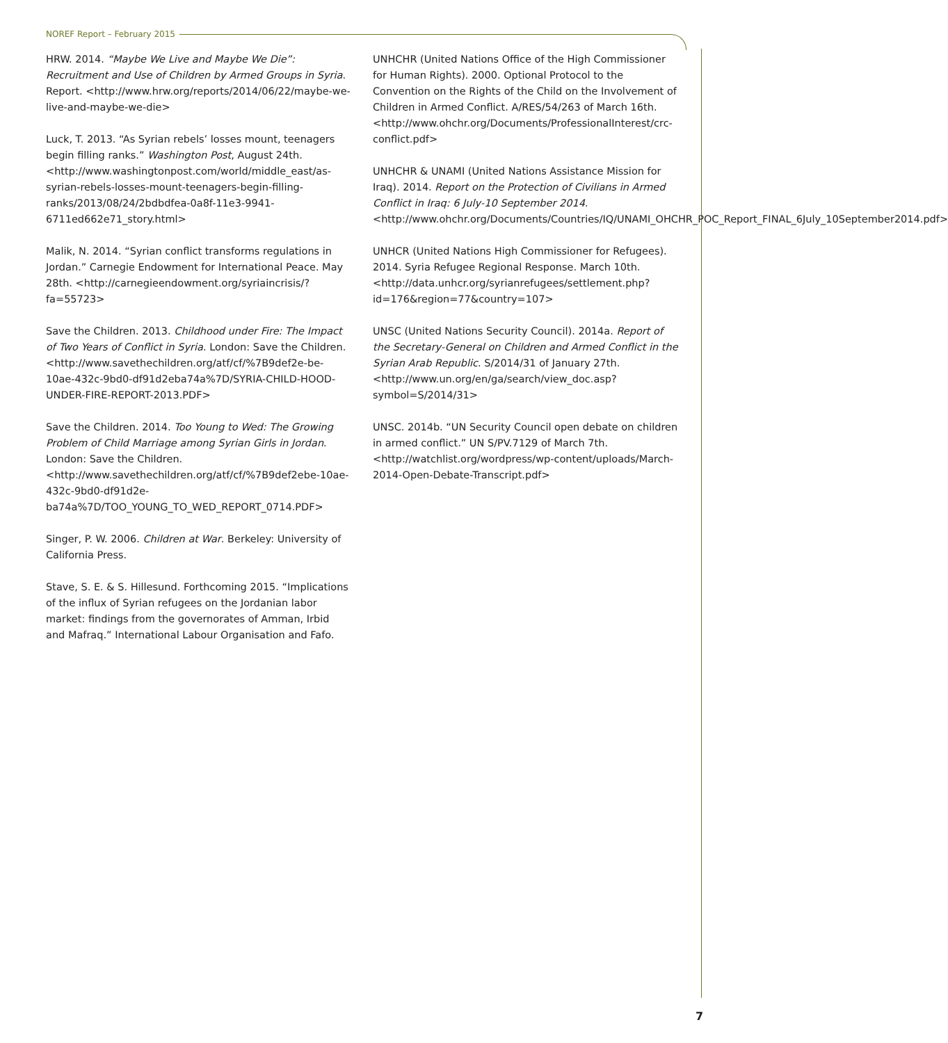NOREF Report – February 2015
HRW. 2014. “Maybe We Live and Maybe We Die”: Recruitment and Use of Children by Armed Groups in Syria. Report. <http://www.hrw.org/reports/2014/06/22/maybe-we-live-and-maybe-we-die>
Luck, T. 2013. “As Syrian rebels’ losses mount, teenagers begin filling ranks.” Washington Post, August 24th. <http://www.washingtonpost.com/world/middle_east/as-syrian-rebels-losses-mount-teenagers-begin-filling-ranks/2013/08/24/2bdbdfea-0a8f-11e3-9941-6711ed662e71_story.html>
Malik, N. 2014. “Syrian conflict transforms regulations in Jordan.” Carnegie Endowment for International Peace. May 28th. <http://carnegieendowment.org/syriaincrisis/?fa=55723>
Save the Children. 2013. Childhood under Fire: The Impact of Two Years of Conflict in Syria. London: Save the Children. <http://www.savethechildren.org/atf/cf/%7B9def2e-be-10ae-432c-9bd0-df91d2eba74a%7D/SYRIA-CHILD-HOOD-UNDER-FIRE-REPORT-2013.PDF>
Save the Children. 2014. Too Young to Wed: The Growing Problem of Child Marriage among Syrian Girls in Jordan. London: Save the Children. <http://www.savethechildren.org/atf/cf/%7B9def2ebe-10ae-432c-9bd0-df91d2e-ba74a%7D/TOO_YOUNG_TO_WED_REPORT_0714.PDF>
Singer, P. W. 2006. Children at War. Berkeley: University of California Press.
Stave, S. E. & S. Hillesund. Forthcoming 2015. “Implications of the influx of Syrian refugees on the Jordanian labor market: findings from the governorates of Amman, Irbid and Mafraq.” International Labour Organisation and Fafo.
UNHCHR (United Nations Office of the High Commissioner for Human Rights). 2000. Optional Protocol to the Convention on the Rights of the Child on the Involvement of Children in Armed Conflict. A/RES/54/263 of March 16th. <http://www.ohchr.org/Documents/ProfessionalInterest/crc-conflict.pdf>
UNHCHR & UNAMI (United Nations Assistance Mission for Iraq). 2014. Report on the Protection of Civilians in Armed Conflict in Iraq: 6 July-10 September 2014. <http://www.ohchr.org/Documents/Countries/IQ/UNAMI_OHCHR_POC_Report_FINAL_6July_10September2014.pdf>
UNHCR (United Nations High Commissioner for Refugees). 2014. Syria Refugee Regional Response. March 10th. <http://data.unhcr.org/syrianrefugees/settlement.php?id=176&region=77&country=107>
UNSC (United Nations Security Council). 2014a. Report of the Secretary-General on Children and Armed Conflict in the Syrian Arab Republic. S/2014/31 of January 27th. <http://www.un.org/en/ga/search/view_doc.asp?symbol=S/2014/31>
UNSC. 2014b. “UN Security Council open debate on children in armed conflict.” UN S/PV.7129 of March 7th. <http://watchlist.org/wordpress/wp-content/uploads/March-2014-Open-Debate-Transcript.pdf>
7